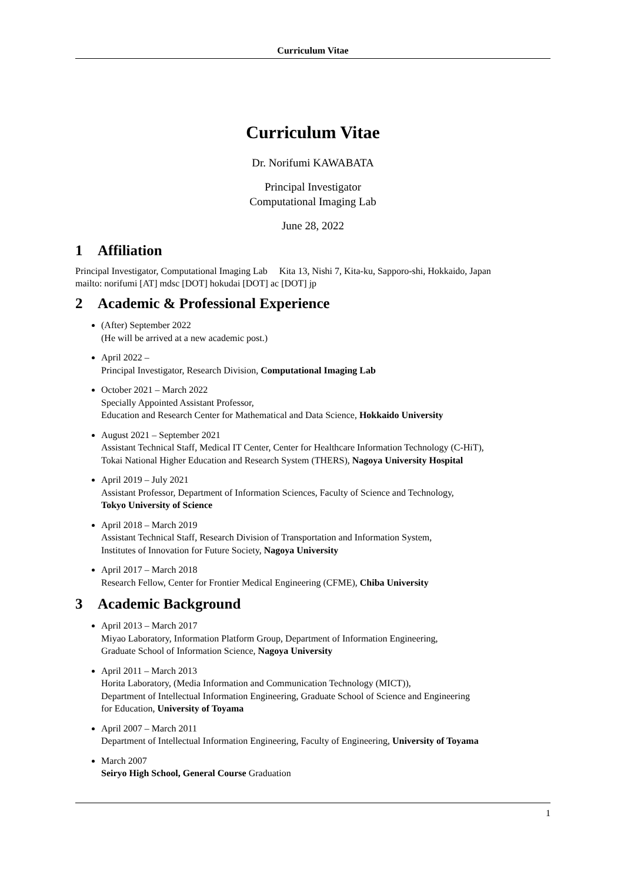Curriculum Vitae
Curriculum Vitae
Dr. Norifumi KAWABATA
Principal Investigator
Computational Imaging Lab
June 28, 2022
1 Affiliation
Principal Investigator, Computational Imaging Lab Kita 13, Nishi 7, Kita-ku, Sapporo-shi, Hokkaido, Japan
mailto: norifumi [AT] mdsc [DOT] hokudai [DOT] ac [DOT] jp
2 Academic & Professional Experience
(After) September 2022
(He will be arrived at a new academic post.)
April 2022 –
Principal Investigator, Research Division, Computational Imaging Lab
October 2021 – March 2022
Specially Appointed Assistant Professor,
Education and Research Center for Mathematical and Data Science, Hokkaido University
August 2021 – September 2021
Assistant Technical Staff, Medical IT Center, Center for Healthcare Information Technology (C-HiT),
Tokai National Higher Education and Research System (THERS), Nagoya University Hospital
April 2019 – July 2021
Assistant Professor, Department of Information Sciences, Faculty of Science and Technology,
Tokyo University of Science
April 2018 – March 2019
Assistant Technical Staff, Research Division of Transportation and Information System,
Institutes of Innovation for Future Society, Nagoya University
April 2017 – March 2018
Research Fellow, Center for Frontier Medical Engineering (CFME), Chiba University
3 Academic Background
April 2013 – March 2017
Miyao Laboratory, Information Platform Group, Department of Information Engineering,
Graduate School of Information Science, Nagoya University
April 2011 – March 2013
Horita Laboratory, (Media Information and Communication Technology (MICT)),
Department of Intellectual Information Engineering, Graduate School of Science and Engineering
for Education, University of Toyama
April 2007 – March 2011
Department of Intellectual Information Engineering, Faculty of Engineering, University of Toyama
March 2007
Seiryo High School, General Course Graduation
1